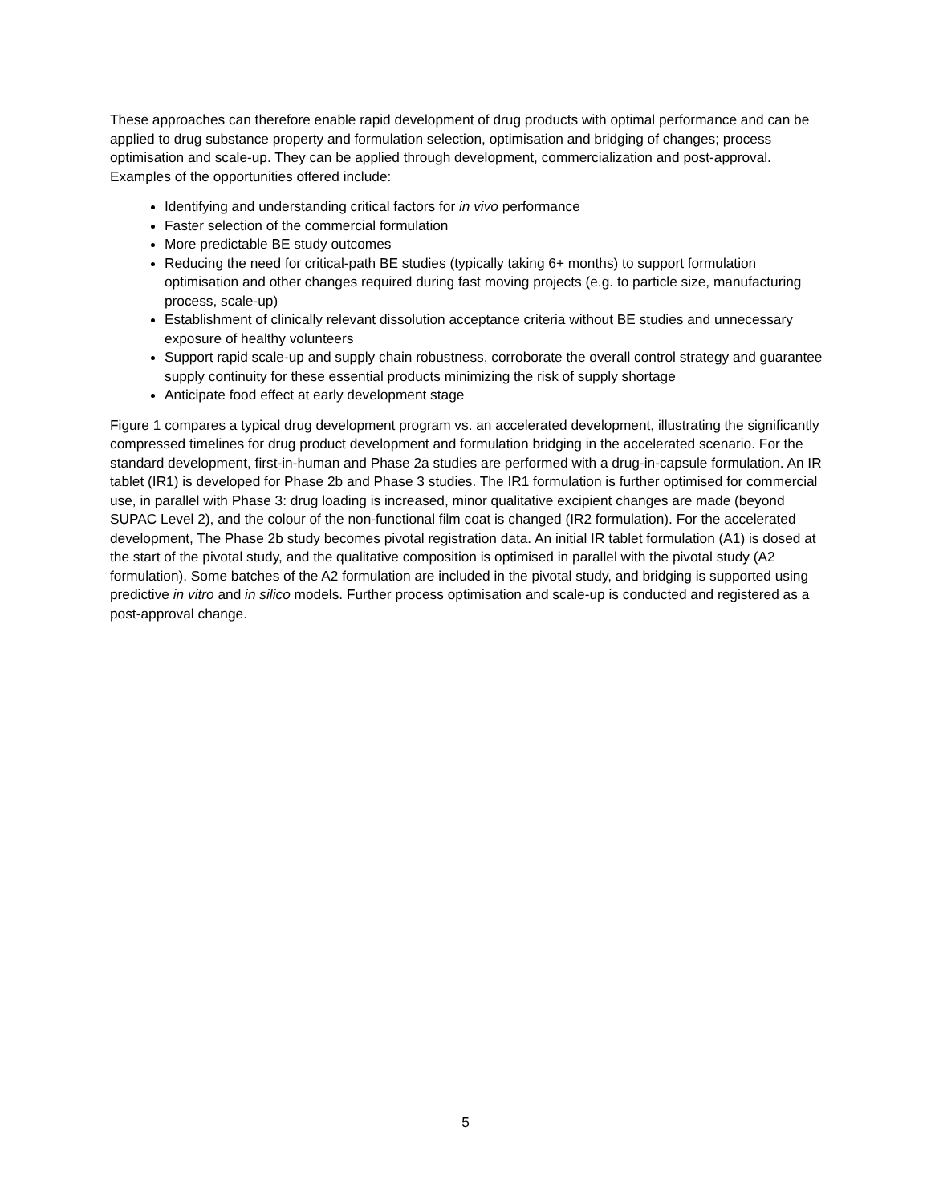These approaches can therefore enable rapid development of drug products with optimal performance and can be applied to drug substance property and formulation selection, optimisation and bridging of changes; process optimisation and scale-up. They can be applied through development, commercialization and post-approval. Examples of the opportunities offered include:
Identifying and understanding critical factors for in vivo performance
Faster selection of the commercial formulation
More predictable BE study outcomes
Reducing the need for critical-path BE studies (typically taking 6+ months) to support formulation optimisation and other changes required during fast moving projects (e.g. to particle size, manufacturing process, scale-up)
Establishment of clinically relevant dissolution acceptance criteria without BE studies and unnecessary exposure of healthy volunteers
Support rapid scale-up and supply chain robustness, corroborate the overall control strategy and guarantee supply continuity for these essential products minimizing the risk of supply shortage
Anticipate food effect at early development stage
Figure 1 compares a typical drug development program vs. an accelerated development, illustrating the significantly compressed timelines for drug product development and formulation bridging in the accelerated scenario. For the standard development, first-in-human and Phase 2a studies are performed with a drug-in-capsule formulation. An IR tablet (IR1) is developed for Phase 2b and Phase 3 studies. The IR1 formulation is further optimised for commercial use, in parallel with Phase 3: drug loading is increased, minor qualitative excipient changes are made (beyond SUPAC Level 2), and the colour of the non-functional film coat is changed (IR2 formulation). For the accelerated development, The Phase 2b study becomes pivotal registration data. An initial IR tablet formulation (A1) is dosed at the start of the pivotal study, and the qualitative composition is optimised in parallel with the pivotal study (A2 formulation). Some batches of the A2 formulation are included in the pivotal study, and bridging is supported using predictive in vitro and in silico models. Further process optimisation and scale-up is conducted and registered as a post-approval change.
5